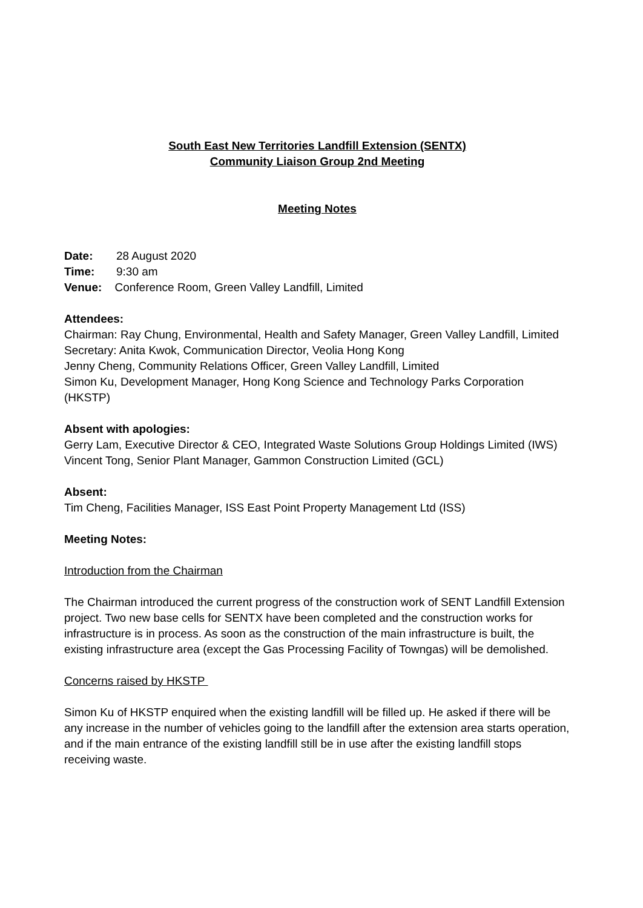South East New Territories Landfill Extension (SENTX)
Community Liaison Group 2nd Meeting
Meeting Notes
Date: 28 August 2020
Time: 9:30 am
Venue: Conference Room, Green Valley Landfill, Limited
Attendees:
Chairman: Ray Chung, Environmental, Health and Safety Manager, Green Valley Landfill, Limited
Secretary: Anita Kwok, Communication Director, Veolia Hong Kong
Jenny Cheng, Community Relations Officer, Green Valley Landfill, Limited
Simon Ku, Development Manager, Hong Kong Science and Technology Parks Corporation (HKSTP)
Absent with apologies:
Gerry Lam, Executive Director & CEO, Integrated Waste Solutions Group Holdings Limited (IWS)
Vincent Tong, Senior Plant Manager, Gammon Construction Limited (GCL)
Absent:
Tim Cheng, Facilities Manager, ISS East Point Property Management Ltd (ISS)
Meeting Notes:
Introduction from the Chairman
The Chairman introduced the current progress of the construction work of SENT Landfill Extension project. Two new base cells for SENTX have been completed and the construction works for infrastructure is in process. As soon as the construction of the main infrastructure is built, the existing infrastructure area (except the Gas Processing Facility of Towngas) will be demolished.
Concerns raised by HKSTP
Simon Ku of HKSTP enquired when the existing landfill will be filled up. He asked if there will be any increase in the number of vehicles going to the landfill after the extension area starts operation, and if the main entrance of the existing landfill still be in use after the existing landfill stops receiving waste.